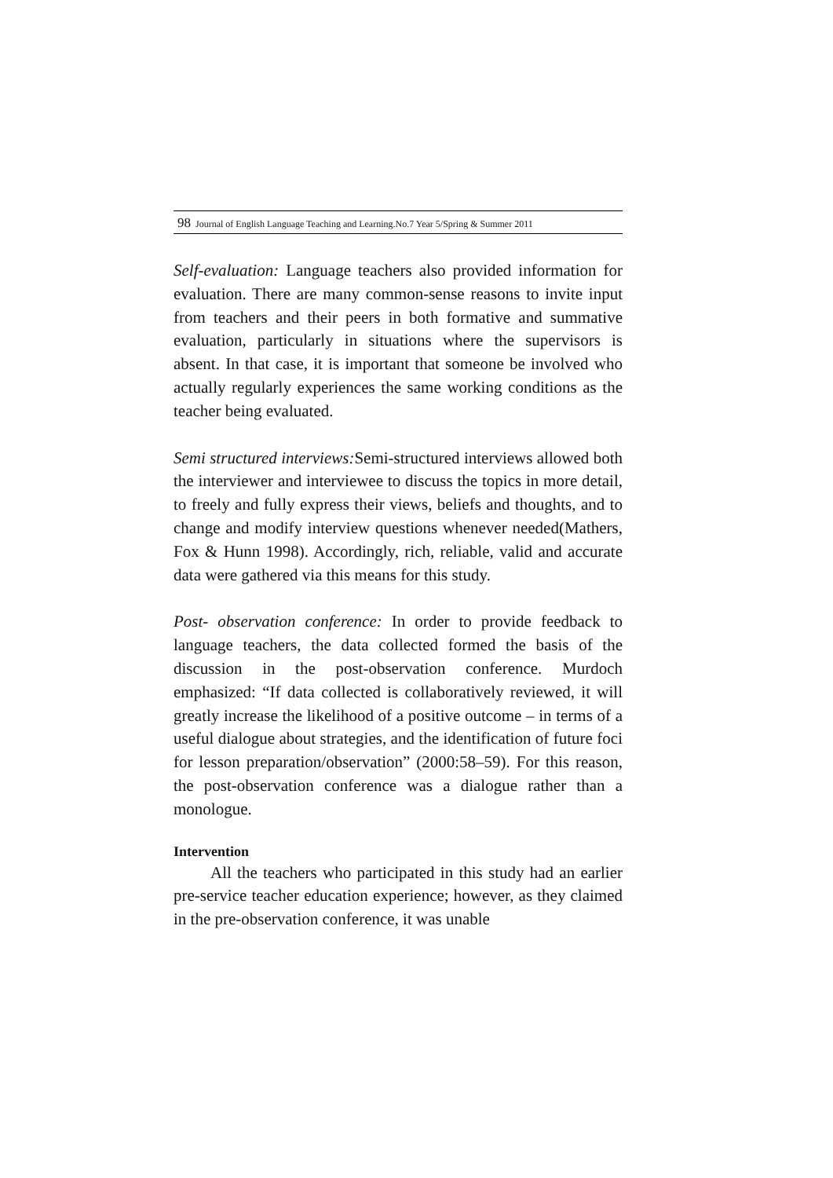98 Journal of English Language Teaching and Learning.No.7 Year 5/Spring & Summer 2011
Self-evaluation: Language teachers also provided information for evaluation. There are many common-sense reasons to invite input from teachers and their peers in both formative and summative evaluation, particularly in situations where the supervisors is absent. In that case, it is important that someone be involved who actually regularly experiences the same working conditions as the teacher being evaluated.
Semi structured interviews: Semi-structured interviews allowed both the interviewer and interviewee to discuss the topics in more detail, to freely and fully express their views, beliefs and thoughts, and to change and modify interview questions whenever needed(Mathers, Fox & Hunn 1998). Accordingly, rich, reliable, valid and accurate data were gathered via this means for this study.
Post- observation conference: In order to provide feedback to language teachers, the data collected formed the basis of the discussion in the post-observation conference. Murdoch emphasized: “If data collected is collaboratively reviewed, it will greatly increase the likelihood of a positive outcome – in terms of a useful dialogue about strategies, and the identification of future foci for lesson preparation/observation” (2000:58–59). For this reason, the post-observation conference was a dialogue rather than a monologue.
Intervention
All the teachers who participated in this study had an earlier pre-service teacher education experience; however, as they claimed in the pre-observation conference, it was unable